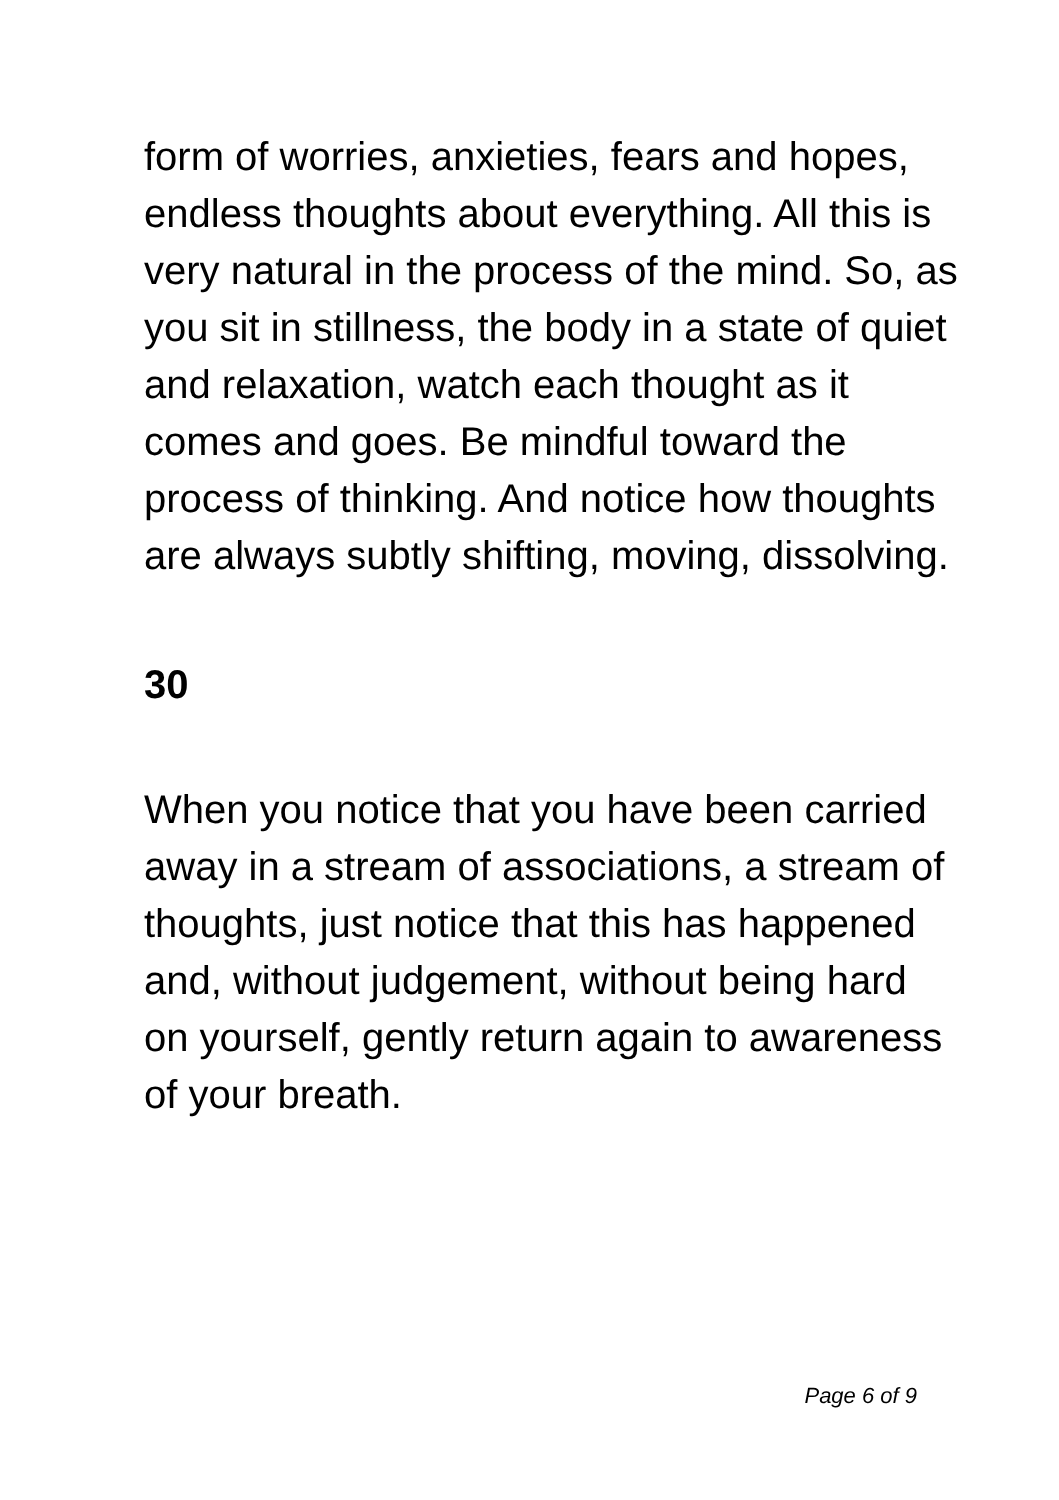form of worries, anxieties, fears and hopes, endless thoughts about everything. All this is very natural in the process of the mind. So, as you sit in stillness, the body in a state of quiet and relaxation, watch each thought as it comes and goes. Be mindful toward the process of thinking. And notice how thoughts are always subtly shifting, moving, dissolving.
30
When you notice that you have been carried away in a stream of associations, a stream of thoughts, just notice that this has happened and, without judgement, without being hard on yourself, gently return again to awareness of your breath.
Page 6 of 9